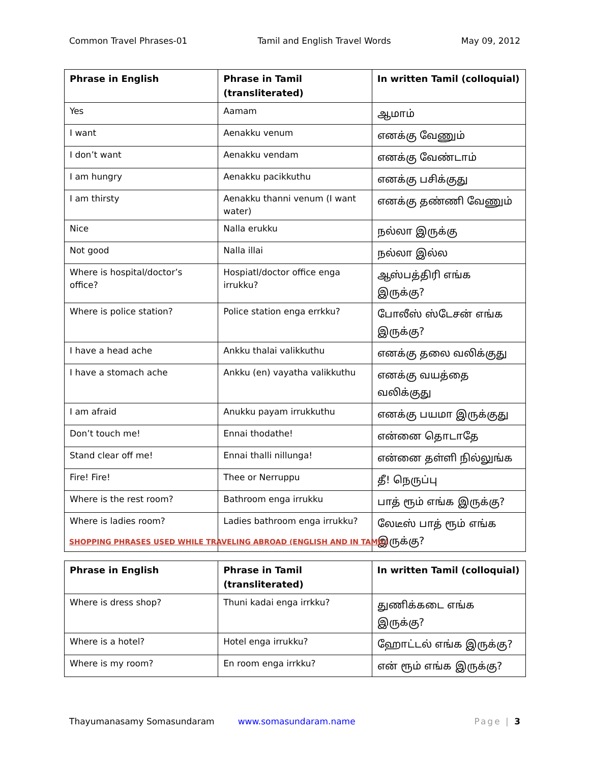Common Travel Phrases-01 Tamil and English Travel Words May 09, 2012
| Phrase in English | Phrase in Tamil (transliterated) | In written Tamil (colloquial) |
| --- | --- | --- |
| Yes | Aamam | ஆமாம் |
| I want | Aenakku venum | எனக்கு வேணும் |
| I don’t want | Aenakku vendam | எனக்கு வேண்டாம் |
| I am hungry | Aenakku pacikkuthu | எனக்கு பசிக்குது |
| I am thirsty | Aenakku thanni venum (I want water) | எனக்கு தண்ணி வேணும் |
| Nice | Nalla erukku | நல்லா இருக்கு |
| Not good | Nalla illai | நல்லா இல்ல |
| Where is hospital/doctor’s office? | Hospiatl/doctor office enga irrukku? | ஆஸ்பத்திரி எங்க இருக்கு? |
| Where is police station? | Police station enga errkku? | போலீஸ் ஸ்டேசன் எங்க இருக்கு? |
| I have a head ache | Ankku thalai valikkuthu | எனக்கு தலை வலிக்குது |
| I have a stomach ache | Ankku (en) vayatha valikkuthu | எனக்கு வயத்தை வலிக்குது |
| I am afraid | Anukku payam irrukkuthu | எனக்கு பயமா இருக்குது |
| Don’t touch me! | Ennai thodathe! | என்னை தொடாதே |
| Stand clear off me! | Ennai thalli nillunga! | என்னை தள்ளி நில்லுங்க |
| Fire! Fire! | Thee or Nerruppu | தீ! நெருப்பு |
| Where is the rest room? | Bathroom enga irrukku | பாத் ரூம் எங்க இருக்கு? |
| Where is ladies room? | Ladies bathroom enga irrukku? | லேடீஸ் பாத் ரூம் எங்க இருக்கு? |
SHOPPING PHRASES USED WHILE TRAVELING ABROAD (ENGLISH AND IN TAMIL)
| Phrase in English | Phrase in Tamil (transliterated) | In written Tamil (colloquial) |
| --- | --- | --- |
| Where is dress shop? | Thuni kadai enga irrkku? | துணிக்கடை எங்க இருக்கு? |
| Where is a hotel? | Hotel enga irrukku? | ஹோட்டல் எங்க இருக்கு? |
| Where is my room? | En room enga irrkku? | என் ரூம் எங்க இருக்கு? |
Thayumanasamy Somasundaram www.somasundaram.name Page | 3